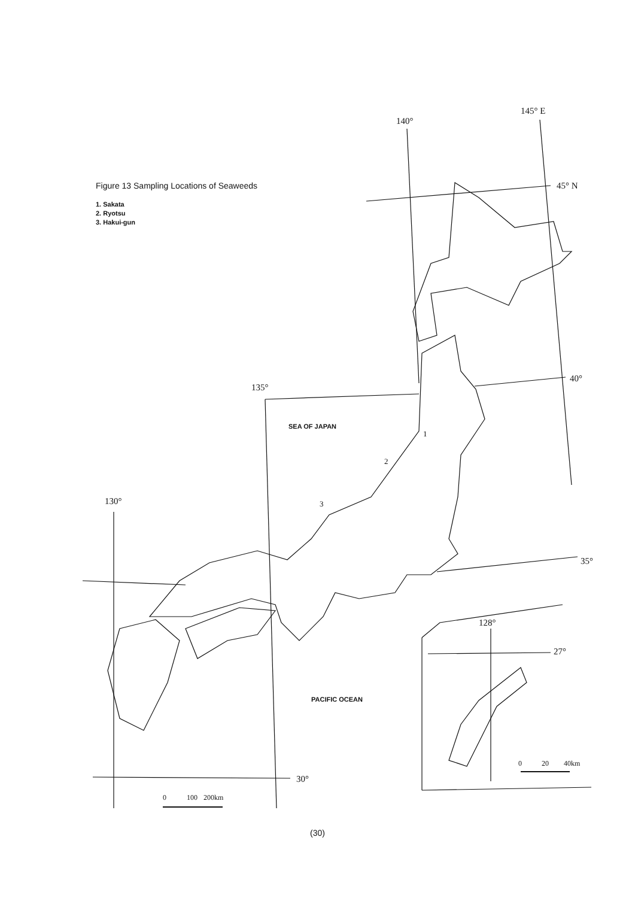145° E
140°
45° N
40°
135°
130°
35°
30°
128°
27°
SEA OF JAPAN
PACIFIC OCEAN
1
2
3
0
100
200km
0
20
40km
Figure 13 Sampling Locations of Seaweeds
1. Sakata
2. Ryotsu
3. Hakui-gun
(30)